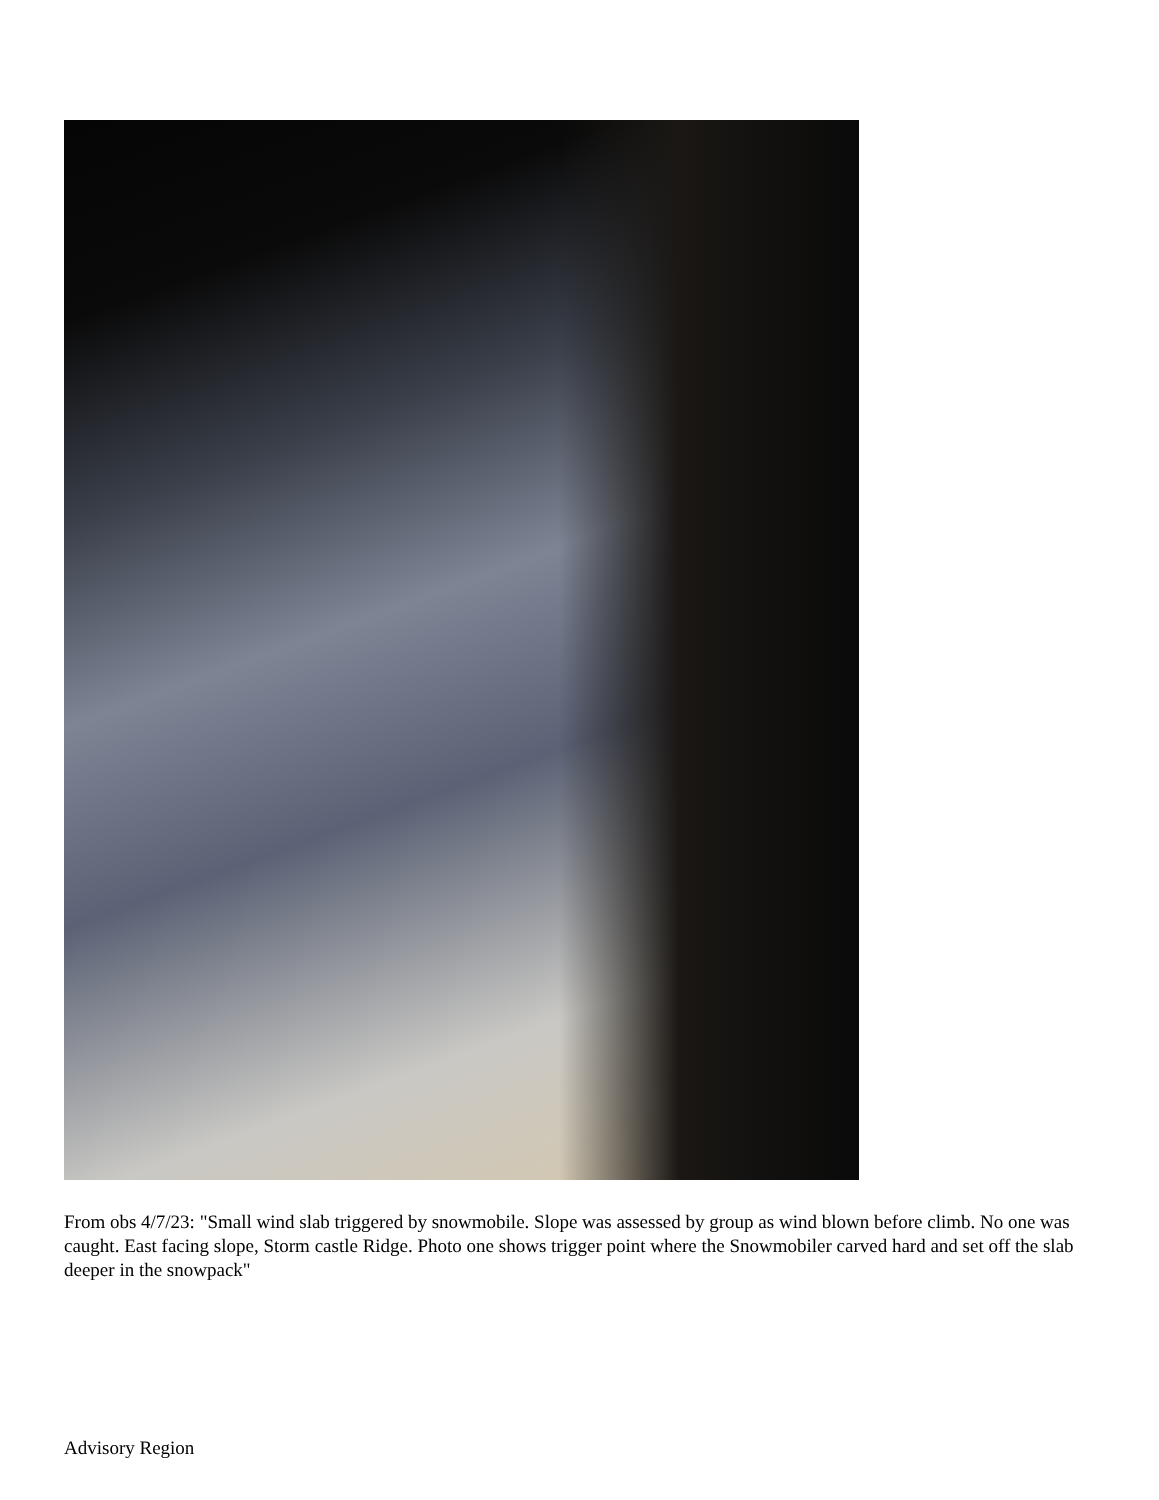From obs 4/7/23: "Small wind slab triggered by snowmobile. Slope was assessed by group as wind blown before climb. No one was caught. East facing slope, Storm castle Ridge. Photo one shows trigger point where the Snowmobiler carved hard and set off the slab deeper in the snowpack"
Advisory Region